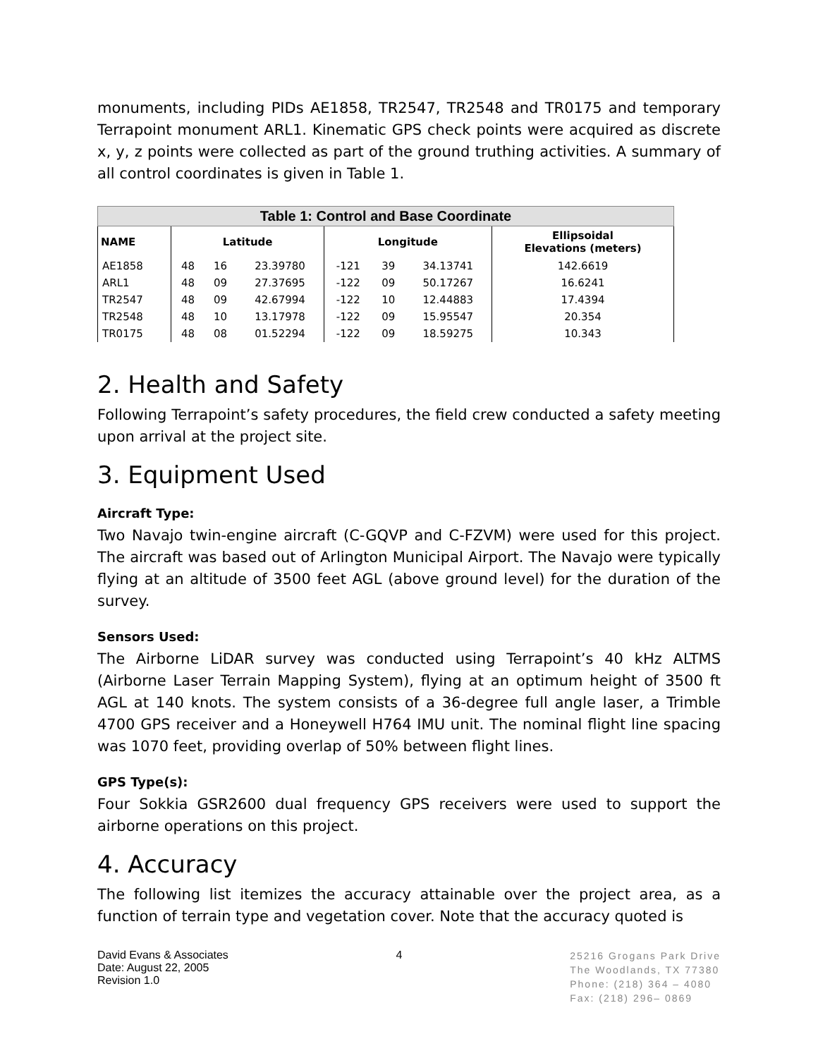monuments, including PIDs AE1858, TR2547, TR2548 and TR0175 and temporary Terrapoint monument ARL1. Kinematic GPS check points were acquired as discrete x, y, z points were collected as part of the ground truthing activities. A summary of all control coordinates is given in Table 1.
| Table 1: Control and Base Coordinate | | | | | | | |
| --- | --- | --- | --- | --- | --- | --- | --- |
| NAME | Latitude | | | Longitude | | | Ellipsoidal Elevations (meters) |
| AE1858 | 48 | 16 | 23.39780 | -121 | 39 | 34.13741 | 142.6619 |
| ARL1 | 48 | 09 | 27.37695 | -122 | 09 | 50.17267 | 16.6241 |
| TR2547 | 48 | 09 | 42.67994 | -122 | 10 | 12.44883 | 17.4394 |
| TR2548 | 48 | 10 | 13.17978 | -122 | 09 | 15.95547 | 20.354 |
| TR0175 | 48 | 08 | 01.52294 | -122 | 09 | 18.59275 | 10.343 |
2. Health and Safety
Following Terrapoint’s safety procedures, the field crew conducted a safety meeting upon arrival at the project site.
3. Equipment Used
Aircraft Type:
Two Navajo twin-engine aircraft (C-GQVP and C-FZVM) were used for this project. The aircraft was based out of Arlington Municipal Airport. The Navajo were typically flying at an altitude of 3500 feet AGL (above ground level) for the duration of the survey.
Sensors Used:
The Airborne LiDAR survey was conducted using Terrapoint’s 40 kHz ALTMS (Airborne Laser Terrain Mapping System), flying at an optimum height of 3500 ft AGL at 140 knots. The system consists of a 36-degree full angle laser, a Trimble 4700 GPS receiver and a Honeywell H764 IMU unit. The nominal flight line spacing was 1070 feet, providing overlap of 50% between flight lines.
GPS Type(s):
Four Sokkia GSR2600 dual frequency GPS receivers were used to support the airborne operations on this project.
4. Accuracy
The following list itemizes the accuracy attainable over the project area, as a function of terrain type and vegetation cover. Note that the accuracy quoted is
David Evans & Associates
Date: August 22, 2005
Revision 1.0
4
25216 Grogans Park Drive
The Woodlands, TX 77380
Phone: (218) 364 – 4080
Fax: (218) 296– 0869